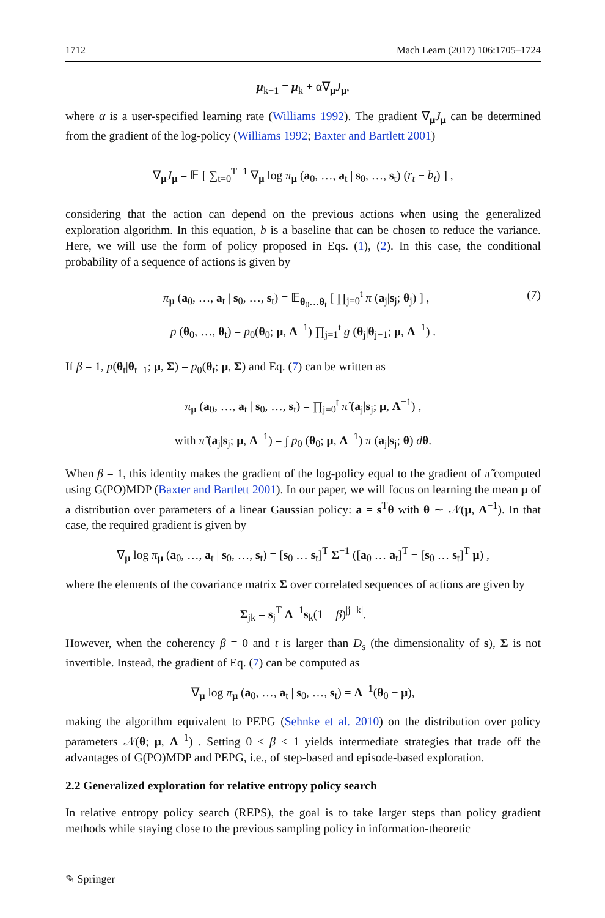1712 Mach Learn (2017) 106:1705–1724
μ<sub>k+1</sub> = μ<sub>k</sub> + α∇<sub>μ</sub>J<sub>μ</sub>,
where α is a user-specified learning rate (Williams 1992). The gradient ∇<sub>μ</sub>J<sub>μ</sub> can be determined from the gradient of the log-policy (Williams 1992; Baxter and Bartlett 2001)
∇<sub>μ</sub>J<sub>μ</sub> = 𝔼 [ ∑<sub>t=0</sub><sup>T−1</sup> ∇<sub>μ</sub> log π<sub>μ</sub> (a<sub>0</sub>, …, a<sub>t</sub> | s<sub>0</sub>, …, s<sub>t</sub>) (r<sub>t</sub> − b<sub>t</sub>) ] ,
considering that the action can depend on the previous actions when using the generalized exploration algorithm. In this equation, b is a baseline that can be chosen to reduce the variance. Here, we will use the form of policy proposed in Eqs. (1), (2). In this case, the conditional probability of a sequence of actions is given by
π<sub>μ</sub> (a<sub>0</sub>, …, a<sub>t</sub> | s<sub>0</sub>, …, s<sub>t</sub>) = 𝔼<sub>θ<sub>0</sub>…θ<sub>t</sub></sub> [ ∏<sub>j=0</sub><sup>t</sup> π (a<sub>j</sub>|s<sub>j</sub>; θ<sub>j</sub>) ] , (7)
p (θ<sub>0</sub>, …, θ<sub>t</sub>) = p<sub>0</sub>(θ<sub>0</sub>; μ, Λ<sup>−1</sup>) ∏<sub>j=1</sub><sup>t</sup> g (θ<sub>j</sub>|θ<sub>j−1</sub>; μ, Λ<sup>−1</sup>) .
If β = 1, p(θ<sub>t</sub>|θ<sub>t−1</sub>; μ, Σ) = p<sub>0</sub>(θ<sub>t</sub>; μ, Σ) and Eq. (7) can be written as
π<sub>μ</sub> (a<sub>0</sub>, …, a<sub>t</sub> | s<sub>0</sub>, …, s<sub>t</sub>) = ∏<sub>j=0</sub><sup>t</sup> π̃ (a<sub>j</sub>|s<sub>j</sub>; μ, Λ<sup>−1</sup>) ,
with π̃ (a<sub>j</sub>|s<sub>j</sub>; μ, Λ<sup>−1</sup>) = ∫ p<sub>0</sub> (θ<sub>0</sub>; μ, Λ<sup>−1</sup>) π (a<sub>j</sub>|s<sub>j</sub>; θ) dθ.
When β = 1, this identity makes the gradient of the log-policy equal to the gradient of π̃ computed using G(PO)MDP (Baxter and Bartlett 2001). In our paper, we will focus on learning the mean μ of a distribution over parameters of a linear Gaussian policy: a = s<sup>T</sup>θ with θ ∼ 𝒩(μ, Λ<sup>−1</sup>). In that case, the required gradient is given by
∇<sub>μ</sub> log π<sub>μ</sub> (a<sub>0</sub>, …, a<sub>t</sub> | s<sub>0</sub>, …, s<sub>t</sub>) = [s<sub>0</sub> … s<sub>t</sub>]<sup>T</sup> Σ<sup>−1</sup> ([a<sub>0</sub> … a<sub>t</sub>]<sup>T</sup> − [s<sub>0</sub> … s<sub>t</sub>]<sup>T</sup> μ) ,
where the elements of the covariance matrix Σ over correlated sequences of actions are given by
Σ<sub>jk</sub> = s<sub>j</sub><sup>T</sup> Λ<sup>−1</sup>s<sub>k</sub>(1 − β)<sup>|j−k|</sup>.
However, when the coherency β = 0 and t is larger than D<sub>s</sub> (the dimensionality of s), Σ is not invertible. Instead, the gradient of Eq. (7) can be computed as
∇<sub>μ</sub> log π<sub>μ</sub> (a<sub>0</sub>, …, a<sub>t</sub> | s<sub>0</sub>, …, s<sub>t</sub>) = Λ<sup>−1</sup>(θ<sub>0</sub> − μ),
making the algorithm equivalent to PEPG (Sehnke et al. 2010) on the distribution over policy parameters 𝒩(θ; μ, Λ<sup>−1</sup>) . Setting 0 < β < 1 yields intermediate strategies that trade off the advantages of G(PO)MDP and PEPG, i.e., of step-based and episode-based exploration.
2.2 Generalized exploration for relative entropy policy search
In relative entropy policy search (REPS), the goal is to take larger steps than policy gradient methods while staying close to the previous sampling policy in information-theoretic
✎ Springer